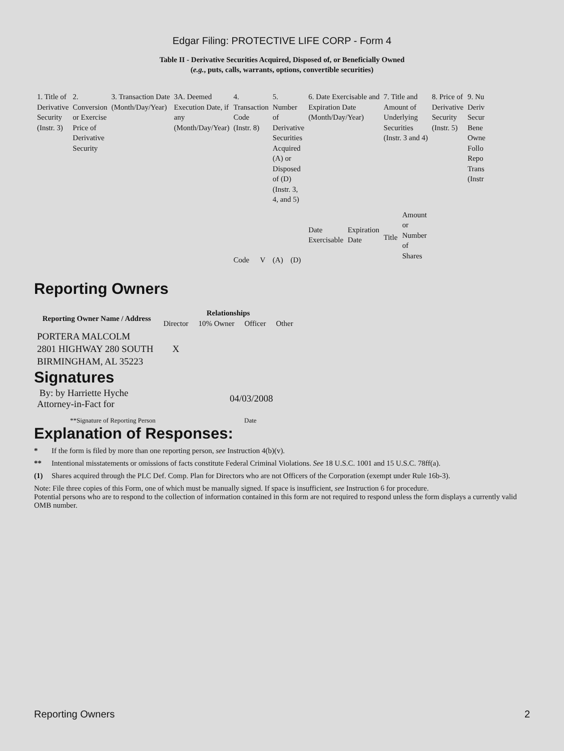Edgar Filing: PROTECTIVE LIFE CORP - Form 4
Table II - Derivative Securities Acquired, Disposed of, or Beneficially Owned
(e.g., puts, calls, warrants, options, convertible securities)
| 1. Title of Derivative Security (Instr. 3) | 2. Conversion or Exercise Price of Derivative Security | 3. Transaction Date (Month/Day/Year) | 3A. Deemed Execution Date, if any (Month/Day/Year) | 4. Transaction Code (Instr. 8) | | 5. Number of Derivative Securities Acquired (A) or Disposed of (D) (Instr. 3, 4, and 5) | | 6. Date Exercisable and Expiration Date (Month/Day/Year) | | 7. Title and Amount of Underlying Securities (Instr. 3 and 4) | | 8. Price of Derivative Security (Instr. 5) | 9. Nu Deriv Secur Bene Owne Follo Repo Trans (Instr |
| | | | | Code | V | (A) | (D) | Date Exercisable | Expiration Date | Title | Amount or Number of Shares | | |
Reporting Owners
| Reporting Owner Name / Address | Relationships | | | |
| --- | --- | --- | --- | --- |
| | Director | 10% Owner | Officer | Other |
| PORTERA MALCOLM 2801 HIGHWAY 280 SOUTH BIRMINGHAM, AL 35223 | X | | | |
Signatures
| By: by Harriette Hyche Attorney-in-Fact for | 04/03/2008 |
| **Signature of Reporting Person | Date |
Explanation of Responses:
* If the form is filed by more than one reporting person, see Instruction 4(b)(v).
** Intentional misstatements or omissions of facts constitute Federal Criminal Violations. See 18 U.S.C. 1001 and 15 U.S.C. 78ff(a).
(1) Shares acquired through the PLC Def. Comp. Plan for Directors who are not Officers of the Corporation (exempt under Rule 16b-3).
Note: File three copies of this Form, one of which must be manually signed. If space is insufficient, see Instruction 6 for procedure.
Potential persons who are to respond to the collection of information contained in this form are not required to respond unless the form displays a currently valid OMB number.
Reporting Owners 2